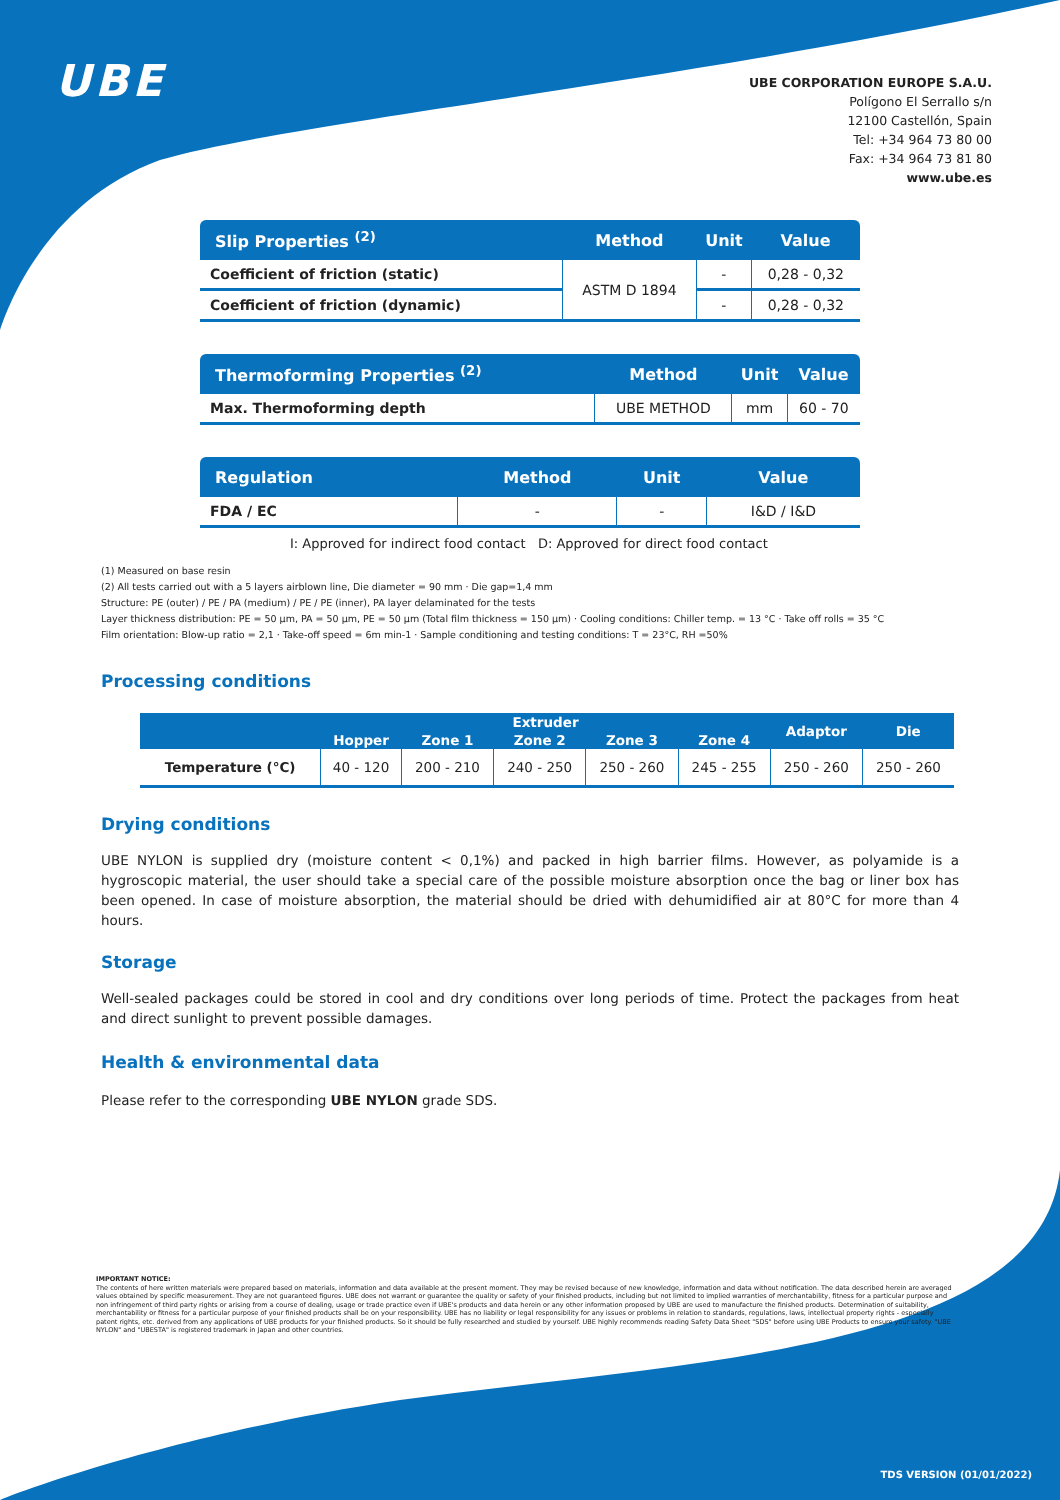UBE
UBE CORPORATION EUROPE S.A.U.
Polígono El Serrallo s/n
12100 Castellón, Spain
Tel: +34 964 73 80 00
Fax: +34 964 73 81 80
www.ube.es
| Slip Properties <sup>(2)</sup> | Method | Unit | Value |
| --- | --- | --- | --- |
| Coefficient of friction (static) | ASTM D 1894 | - | 0,28 - 0,32 |
| Coefficient of friction (dynamic) | | - | 0,28 - 0,32 |
| Thermoforming Properties <sup>(2)</sup> | Method | Unit | Value |
| --- | --- | --- | --- |
| Max. Thermoforming depth | UBE METHOD | mm | 60 - 70 |
| Regulation | Method | Unit | Value |
| --- | --- | --- | --- |
| FDA / EC | - | - | I&D / I&D |
I: Approved for indirect food contact D: Approved for direct food contact
(1) Measured on base resin
(2) All tests carried out with a 5 layers airblown line, Die diameter = 90 mm · Die gap=1,4 mm
Structure: PE (outer) / PE / PA (medium) / PE / PE (inner), PA layer delaminated for the tests
Layer thickness distribution: PE = 50 µm, PA = 50 µm, PE = 50 µm (Total film thickness = 150 µm) · Cooling conditions: Chiller temp. = 13 °C · Take off rolls = 35 °C
Film orientation: Blow-up ratio = 2,1 · Take-off speed = 6m min-1 · Sample conditioning and testing conditions: T = 23°C, RH =50%
Processing conditions
| | Extruder | | | | | Adaptor | Die |
| --- | --- | --- | --- | --- | --- | --- | --- |
| | Hopper | Zone 1 | Zone 2 | Zone 3 | Zone 4 | | |
| Temperature (°C) | 40 - 120 | 200 - 210 | 240 - 250 | 250 - 260 | 245 - 255 | 250 - 260 | 250 - 260 |
Drying conditions
UBE NYLON is supplied dry (moisture content < 0,1%) and packed in high barrier films. However, as polyamide is a hygroscopic material, the user should take a special care of the possible moisture absorption once the bag or liner box has been opened. In case of moisture absorption, the material should be dried with dehumidified air at 80°C for more than 4 hours.
Storage
Well-sealed packages could be stored in cool and dry conditions over long periods of time. Protect the packages from heat and direct sunlight to prevent possible damages.
Health & environmental data
Please refer to the corresponding UBE NYLON grade SDS.
IMPORTANT NOTICE:
The contents of here written materials were prepared based on materials, information and data available at the present moment. They may be revised because of new knowledge, information and data without notification. The data described herein are averaged values obtained by specific measurement. They are not guaranteed figures. UBE does not warrant or guarantee the quality or safety of your finished products, including but not limited to implied warranties of merchantability, fitness for a particular purpose and non infringement of third party rights or arising from a course of dealing, usage or trade practice even if UBE's products and data herein or any other information proposed by UBE are used to manufacture the finished products. Determination of suitability, merchantability or fitness for a particular purpose of your finished products shall be on your responsibility. UBE has no liability or legal responsibility for any issues or problems in relation to standards, regulations, laws, intellectual property rights - especially patent rights, etc. derived from any applications of UBE products for your finished products. So it should be fully researched and studied by yourself. UBE highly recommends reading Safety Data Sheet "SDS" before using UBE Products to ensure your safety. "UBE NYLON" and "UBESTA" is registered trademark in Japan and other countries.
TDS VERSION (01/01/2022)